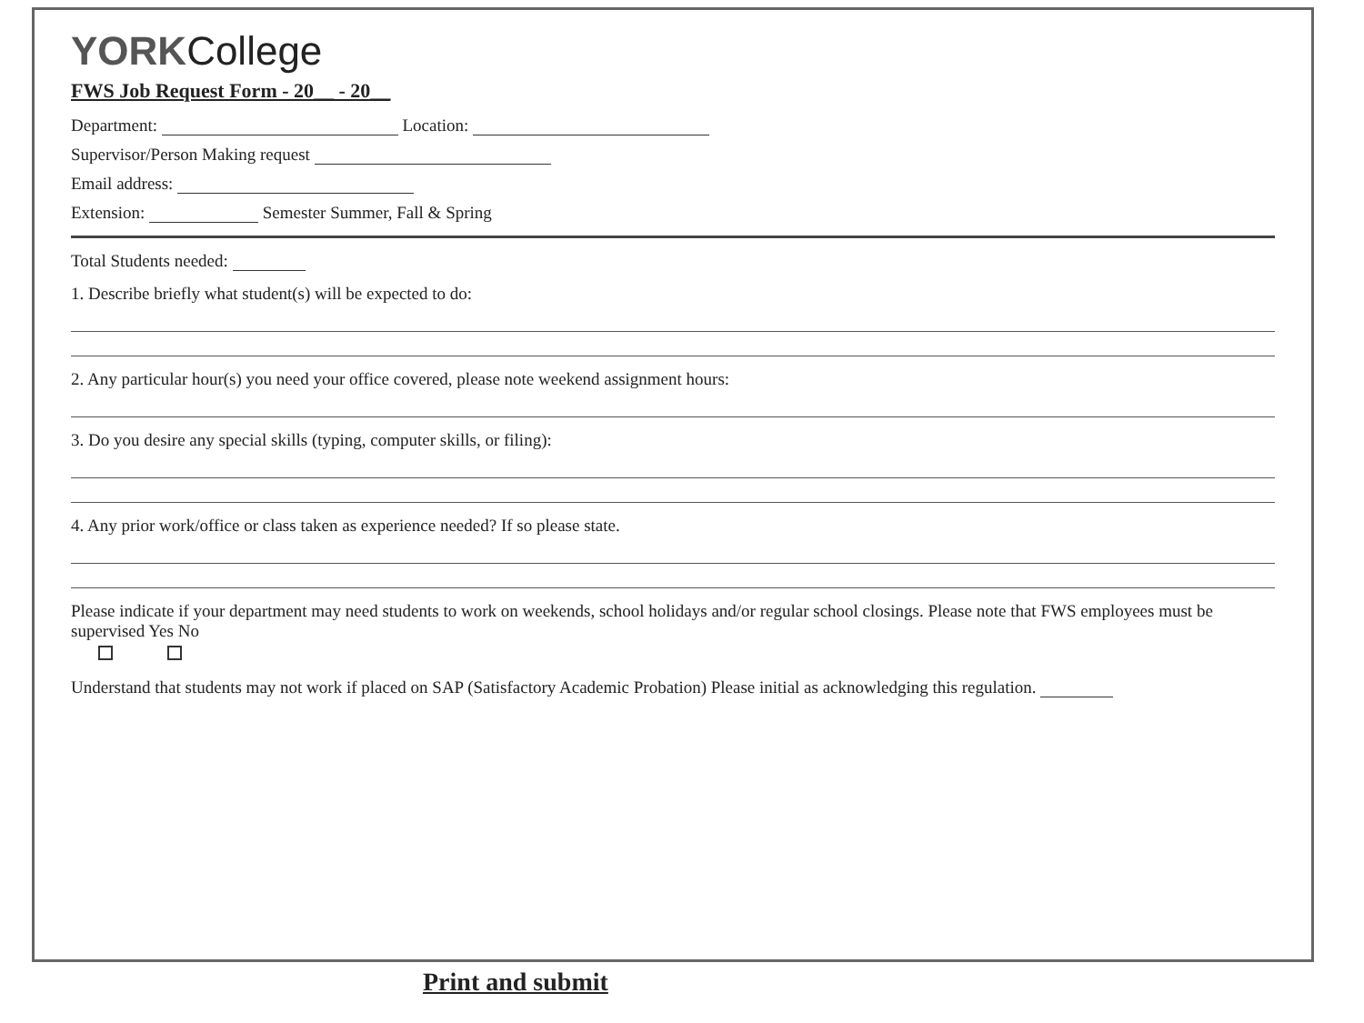YORKCollege
FWS Job Request Form - 20__ - 20__
Department: Location:
Supervisor/Person Making request
Email address:
Extension: Semester Summer, Fall & Spring
Total Students needed:
1. Describe briefly what student(s) will be expected to do:
2. Any particular hour(s) you need your office covered, please note weekend assignment hours:
3. Do you desire any special skills (typing, computer skills, or filing):
4. Any prior work/office or class taken as experience needed? If so please state.
Please indicate if your department may need students to work on weekends, school holidays and/or regular school closings. Please note that FWS employees must be supervised Yes No
Understand that students may not work if placed on SAP (Satisfactory Academic Probation) Please initial as acknowledging this regulation.
Print and submit